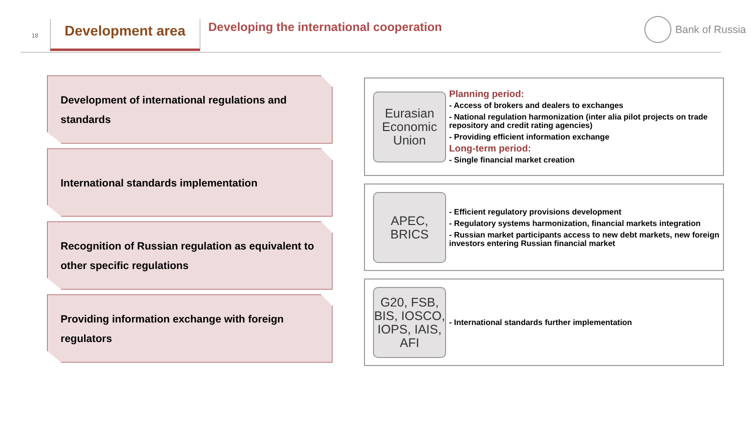18 Development area
Developing the international cooperation
Bank of Russia
Development of international regulations and standards
International standards implementation
Recognition of Russian regulation as equivalent to other specific regulations
Providing information exchange with foreign regulators
Eurasian Economic Union
Planning period:
- Access of brokers and dealers to exchanges
- National regulation harmonization (inter alia pilot projects on trade repository and credit rating agencies)
- Providing efficient information exchange
Long-term period:
- Single financial market creation
APEC,
BRICS
- Efficient regulatory provisions development
- Regulatory systems harmonization, financial markets integration
- Russian market participants access to new debt markets, new foreign investors entering Russian financial market
G20, FSB, BIS, IOSCO, IOPS, IAIS, AFI
- International standards further implementation